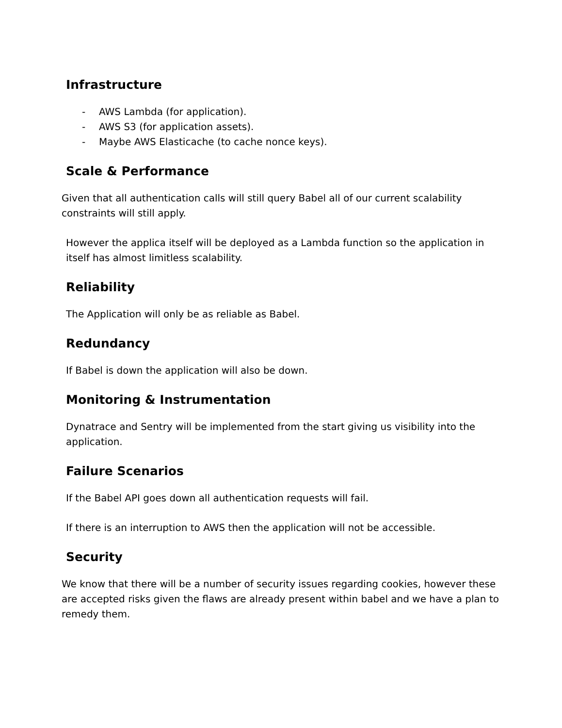Infrastructure
- AWS Lambda (for application).
- AWS S3 (for application assets).
- Maybe AWS Elasticache (to cache nonce keys).
Scale & Performance
Given that all authentication calls will still query Babel all of our current scalability constraints will still apply.
However the applica itself will be deployed as a Lambda function so the application in itself has almost limitless scalability.
Reliability
The Application will only be as reliable as Babel.
Redundancy
If Babel is down the application will also be down.
Monitoring & Instrumentation
Dynatrace and Sentry will be implemented from the start giving us visibility into the application.
Failure Scenarios
If the Babel API goes down all authentication requests will fail.
If there is an interruption to AWS then the application will not be accessible.
Security
We know that there will be a number of security issues regarding cookies, however these are accepted risks given the flaws are already present within babel and we have a plan to remedy them.